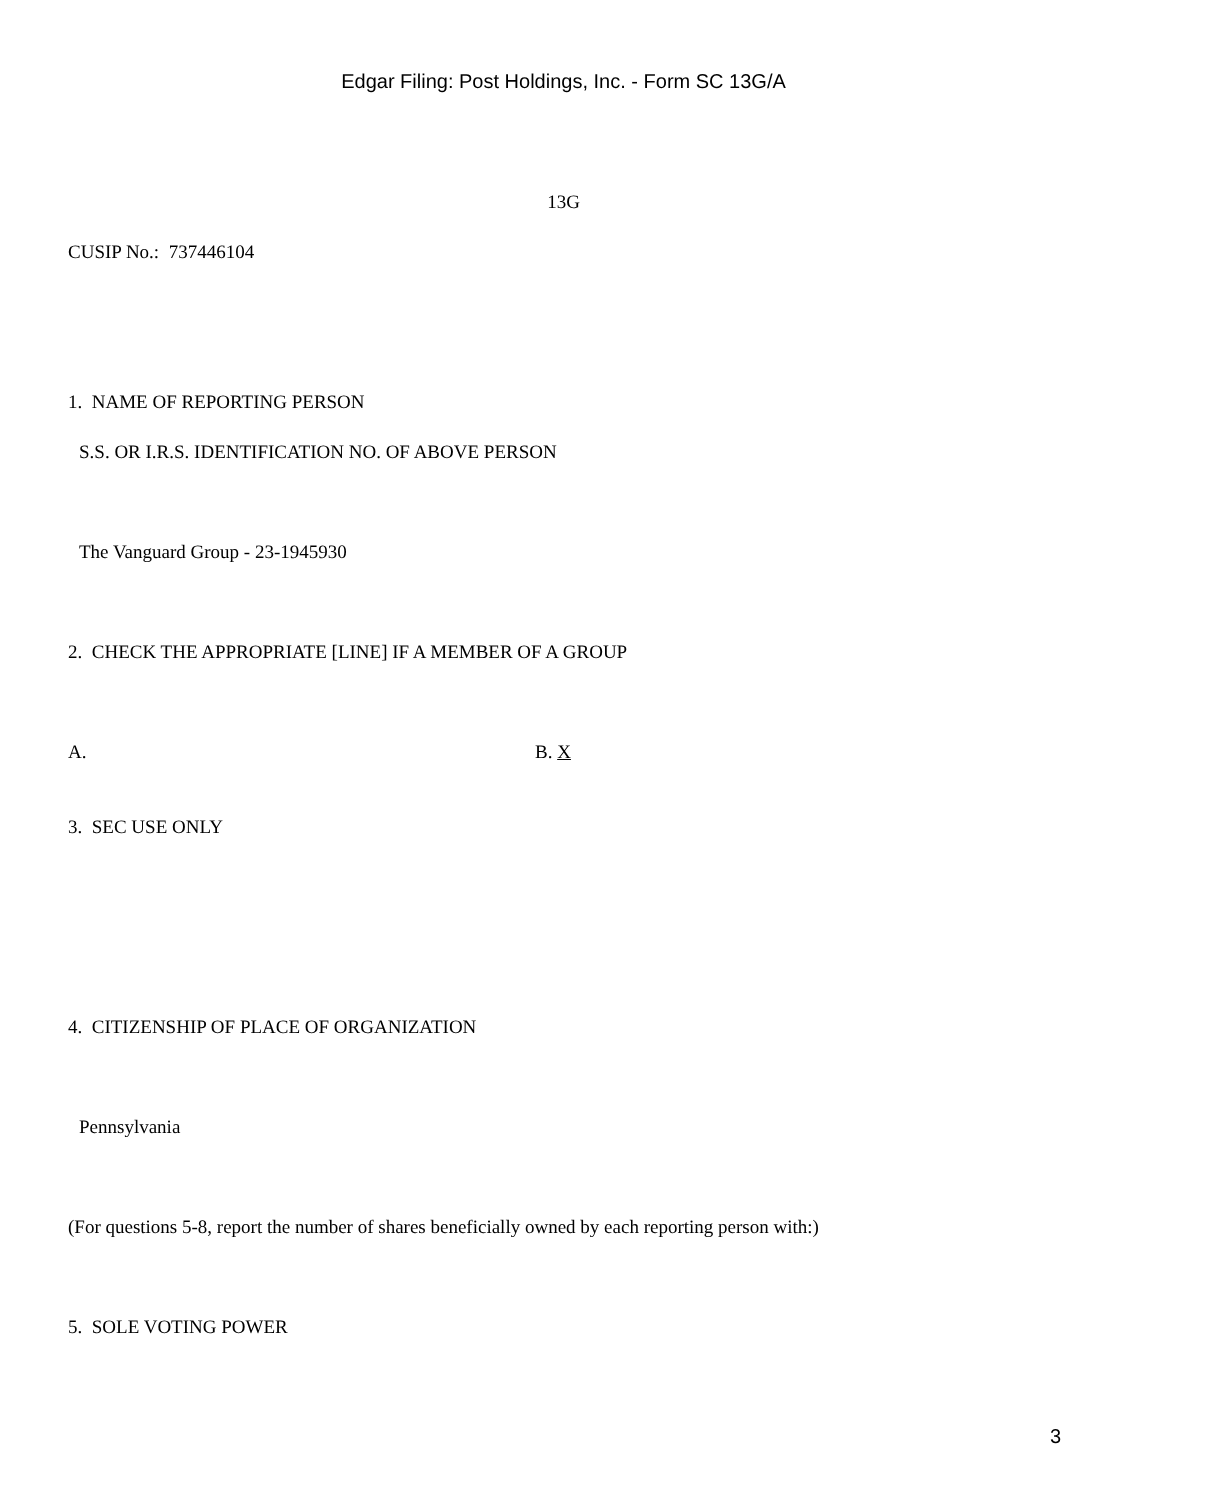Edgar Filing: Post Holdings, Inc. - Form SC 13G/A
13G
CUSIP No.: 737446104
1. NAME OF REPORTING PERSON
S.S. OR I.R.S. IDENTIFICATION NO. OF ABOVE PERSON
The Vanguard Group - 23-1945930
2. CHECK THE APPROPRIATE [LINE] IF A MEMBER OF A GROUP
A. B. X
3. SEC USE ONLY
4. CITIZENSHIP OF PLACE OF ORGANIZATION
Pennsylvania
(For questions 5-8, report the number of shares beneficially owned by each reporting person with:)
5. SOLE VOTING POWER
3